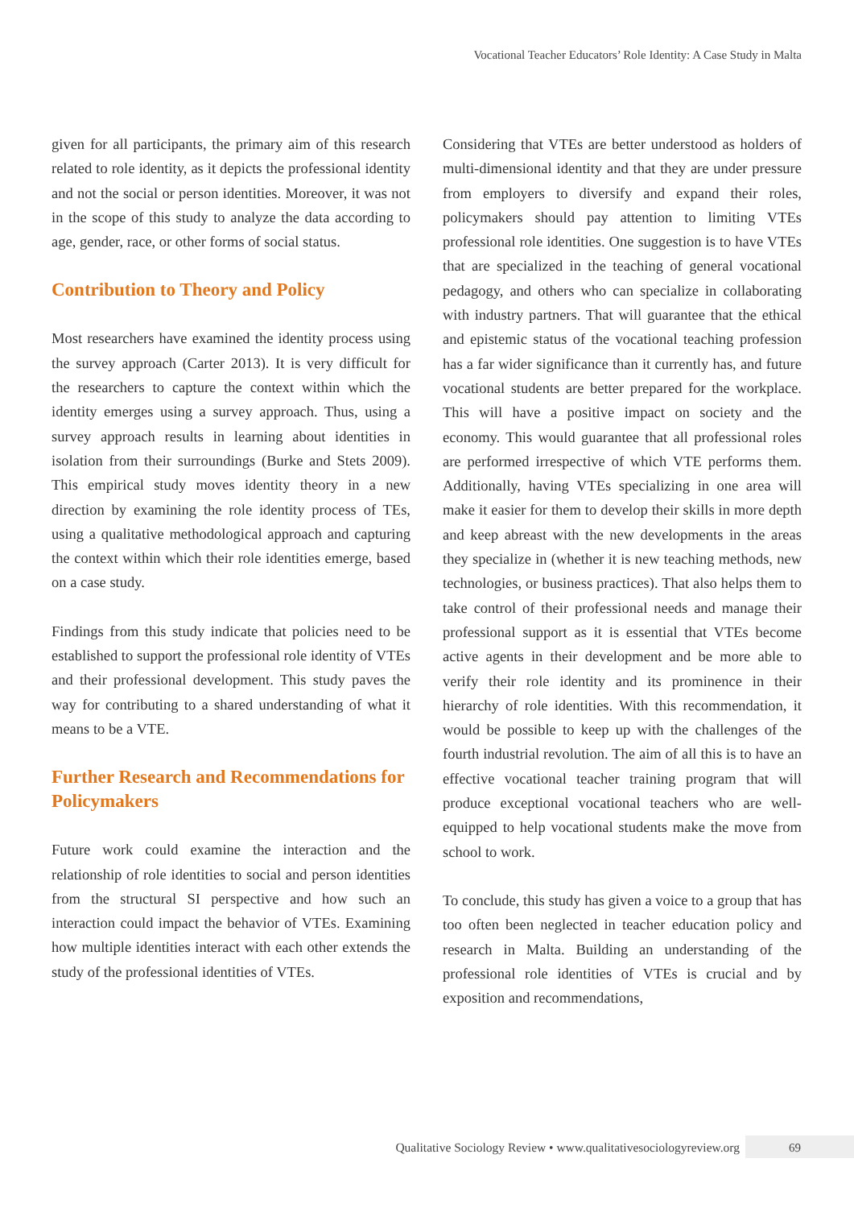Vocational Teacher Educators’ Role Identity: A Case Study in Malta
given for all participants, the primary aim of this research related to role identity, as it depicts the professional identity and not the social or person identities. Moreover, it was not in the scope of this study to analyze the data according to age, gender, race, or other forms of social status.
Contribution to Theory and Policy
Most researchers have examined the identity process using the survey approach (Carter 2013). It is very difficult for the researchers to capture the context within which the identity emerges using a survey approach. Thus, using a survey approach results in learning about identities in isolation from their surroundings (Burke and Stets 2009). This empirical study moves identity theory in a new direction by examining the role identity process of TEs, using a qualitative methodological approach and capturing the context within which their role identities emerge, based on a case study.
Findings from this study indicate that policies need to be established to support the professional role identity of VTEs and their professional development. This study paves the way for contributing to a shared understanding of what it means to be a VTE.
Further Research and Recommendations for Policymakers
Future work could examine the interaction and the relationship of role identities to social and person identities from the structural SI perspective and how such an interaction could impact the behavior of VTEs. Examining how multiple identities interact with each other extends the study of the professional identities of VTEs.
Considering that VTEs are better understood as holders of multi-dimensional identity and that they are under pressure from employers to diversify and expand their roles, policymakers should pay attention to limiting VTEs professional role identities. One suggestion is to have VTEs that are specialized in the teaching of general vocational pedagogy, and others who can specialize in collaborating with industry partners. That will guarantee that the ethical and epistemic status of the vocational teaching profession has a far wider significance than it currently has, and future vocational students are better prepared for the workplace. This will have a positive impact on society and the economy. This would guarantee that all professional roles are performed irrespective of which VTE performs them. Additionally, having VTEs specializing in one area will make it easier for them to develop their skills in more depth and keep abreast with the new developments in the areas they specialize in (whether it is new teaching methods, new technologies, or business practices). That also helps them to take control of their professional needs and manage their professional support as it is essential that VTEs become active agents in their development and be more able to verify their role identity and its prominence in their hierarchy of role identities. With this recommendation, it would be possible to keep up with the challenges of the fourth industrial revolution. The aim of all this is to have an effective vocational teacher training program that will produce exceptional vocational teachers who are well-equipped to help vocational students make the move from school to work.
To conclude, this study has given a voice to a group that has too often been neglected in teacher education policy and research in Malta. Building an understanding of the professional role identities of VTEs is crucial and by exposition and recommendations,
Qualitative Sociology Review • www.qualitativesociologyreview.org 69